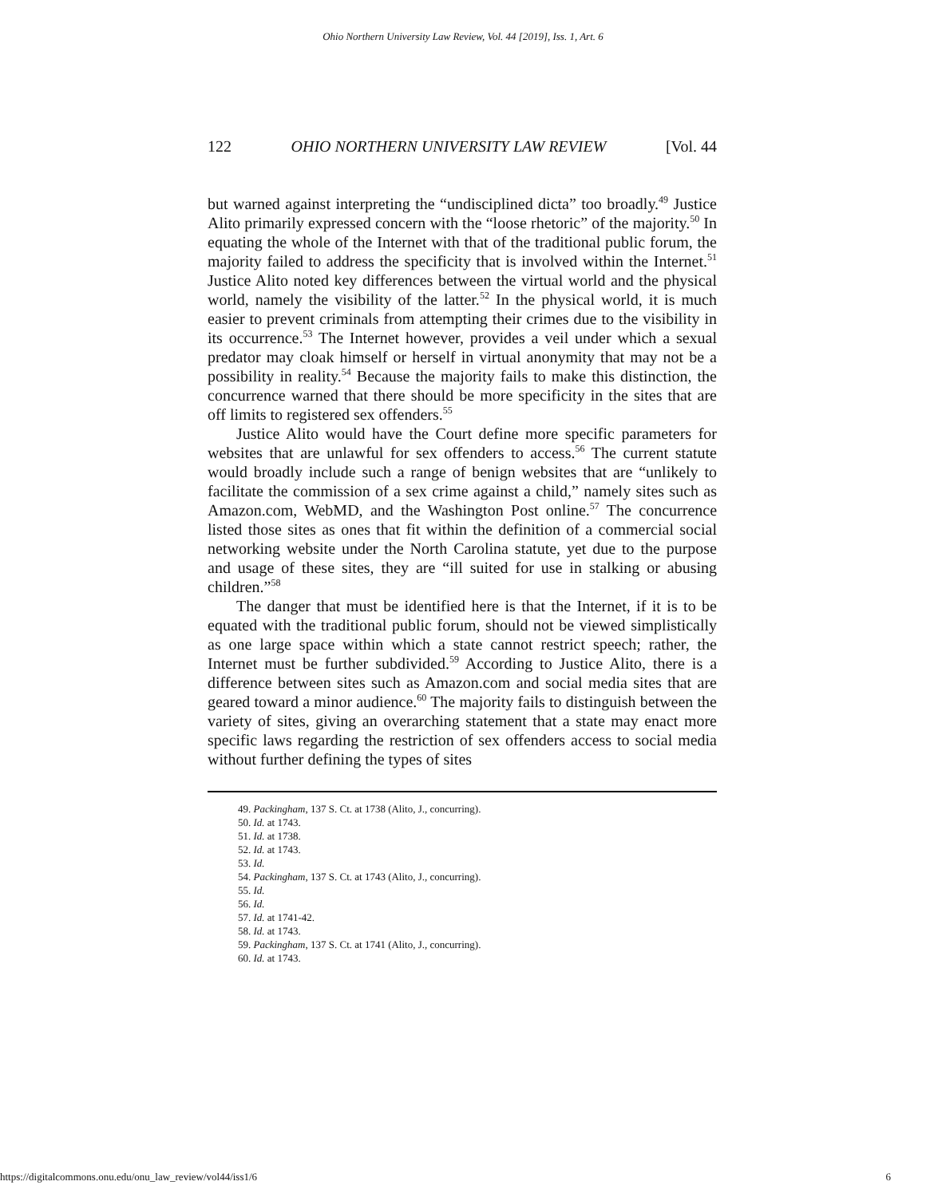Ohio Northern University Law Review, Vol. 44 [2019], Iss. 1, Art. 6
122 OHIO NORTHERN UNIVERSITY LAW REVIEW [Vol. 44
but warned against interpreting the “undisciplined dicta” too broadly.<sup>49</sup> Justice Alito primarily expressed concern with the “loose rhetoric” of the majority.<sup>50</sup> In equating the whole of the Internet with that of the traditional public forum, the majority failed to address the specificity that is involved within the Internet.<sup>51</sup> Justice Alito noted key differences between the virtual world and the physical world, namely the visibility of the latter.<sup>52</sup> In the physical world, it is much easier to prevent criminals from attempting their crimes due to the visibility in its occurrence.<sup>53</sup> The Internet however, provides a veil under which a sexual predator may cloak himself or herself in virtual anonymity that may not be a possibility in reality.<sup>54</sup> Because the majority fails to make this distinction, the concurrence warned that there should be more specificity in the sites that are off limits to registered sex offenders.<sup>55</sup>
Justice Alito would have the Court define more specific parameters for websites that are unlawful for sex offenders to access.<sup>56</sup> The current statute would broadly include such a range of benign websites that are “unlikely to facilitate the commission of a sex crime against a child,” namely sites such as Amazon.com, WebMD, and the Washington Post online.<sup>57</sup> The concurrence listed those sites as ones that fit within the definition of a commercial social networking website under the North Carolina statute, yet due to the purpose and usage of these sites, they are “ill suited for use in stalking or abusing children.”<sup>58</sup>
The danger that must be identified here is that the Internet, if it is to be equated with the traditional public forum, should not be viewed simplistically as one large space within which a state cannot restrict speech; rather, the Internet must be further subdivided.<sup>59</sup> According to Justice Alito, there is a difference between sites such as Amazon.com and social media sites that are geared toward a minor audience.<sup>60</sup> The majority fails to distinguish between the variety of sites, giving an overarching statement that a state may enact more specific laws regarding the restriction of sex offenders access to social media without further defining the types of sites
49. Packingham, 137 S. Ct. at 1738 (Alito, J., concurring).
50. Id. at 1743.
51. Id. at 1738.
52. Id. at 1743.
53. Id.
54. Packingham, 137 S. Ct. at 1743 (Alito, J., concurring).
55. Id.
56. Id.
57. Id. at 1741-42.
58. Id. at 1743.
59. Packingham, 137 S. Ct. at 1741 (Alito, J., concurring).
60. Id. at 1743.
https://digitalcommons.onu.edu/onu_law_review/vol44/iss1/6 6